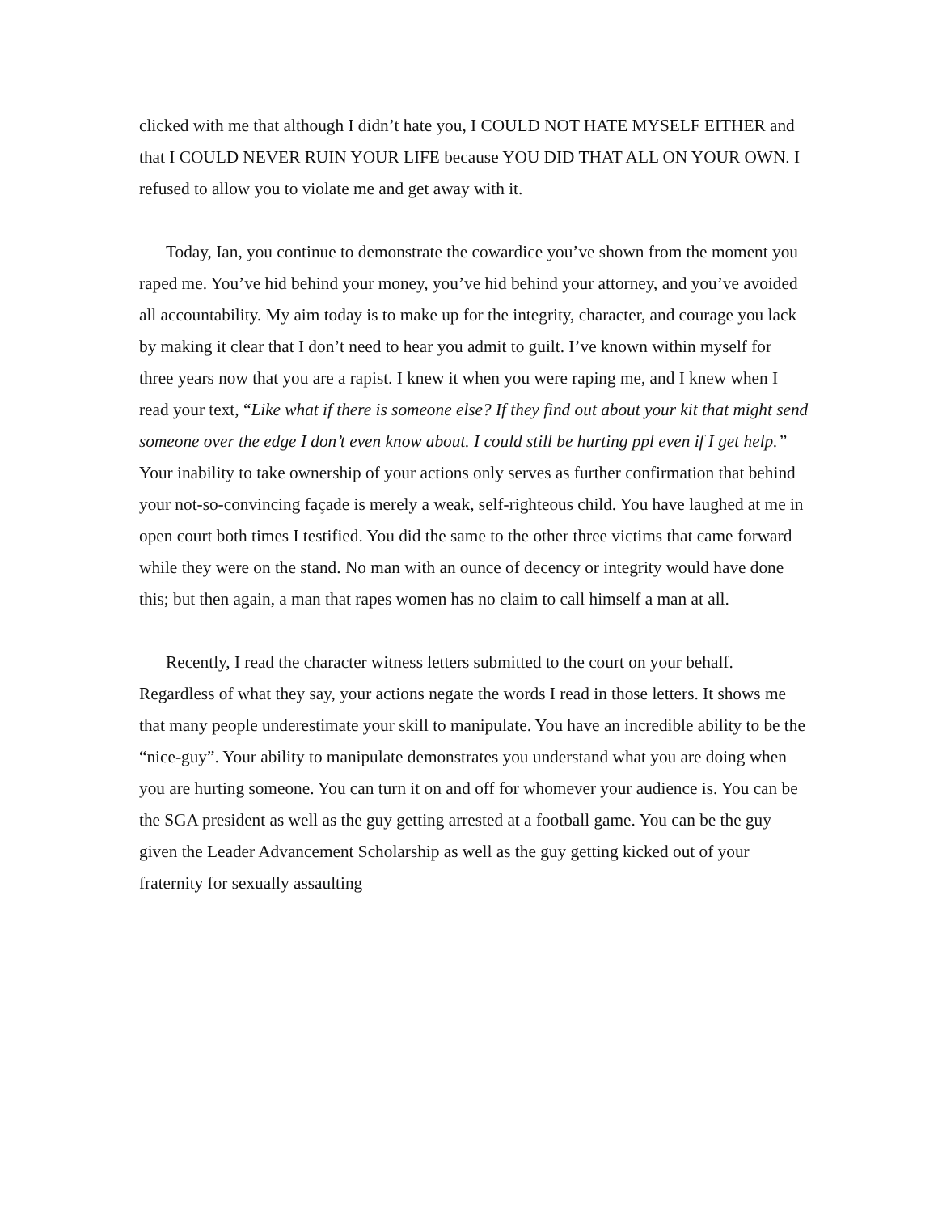clicked with me that although I didn’t hate you, I COULD NOT HATE MYSELF EITHER and that I COULD NEVER RUIN YOUR LIFE because YOU DID THAT ALL ON YOUR OWN. I refused to allow you to violate me and get away with it.
Today, Ian, you continue to demonstrate the cowardice you’ve shown from the moment you raped me. You’ve hid behind your money, you’ve hid behind your attorney, and you’ve avoided all accountability. My aim today is to make up for the integrity, character, and courage you lack by making it clear that I don’t need to hear you admit to guilt. I’ve known within myself for three years now that you are a rapist. I knew it when you were raping me, and I knew when I read your text, “Like what if there is someone else? If they find out about your kit that might send someone over the edge I don’t even know about. I could still be hurting ppl even if I get help.” Your inability to take ownership of your actions only serves as further confirmation that behind your not-so-convincing façade is merely a weak, self-righteous child. You have laughed at me in open court both times I testified. You did the same to the other three victims that came forward while they were on the stand. No man with an ounce of decency or integrity would have done this; but then again, a man that rapes women has no claim to call himself a man at all.
Recently, I read the character witness letters submitted to the court on your behalf. Regardless of what they say, your actions negate the words I read in those letters. It shows me that many people underestimate your skill to manipulate. You have an incredible ability to be the “nice-guy”. Your ability to manipulate demonstrates you understand what you are doing when you are hurting someone. You can turn it on and off for whomever your audience is. You can be the SGA president as well as the guy getting arrested at a football game. You can be the guy given the Leader Advancement Scholarship as well as the guy getting kicked out of your fraternity for sexually assaulting